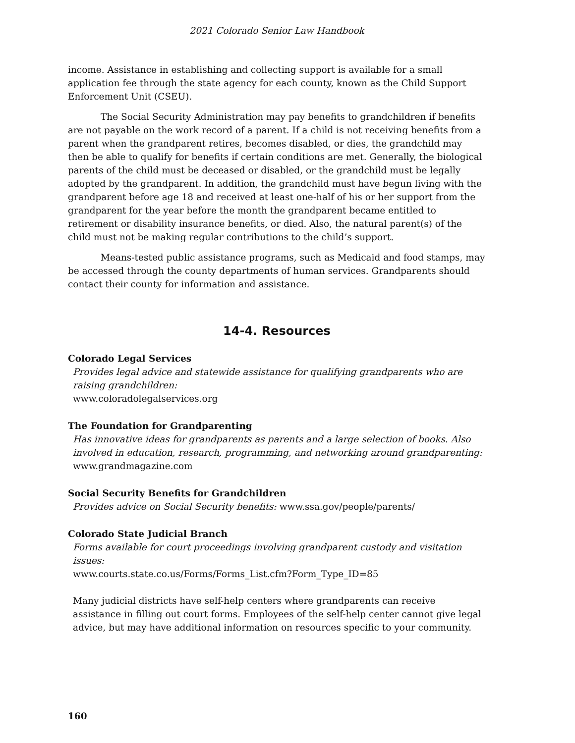2021 Colorado Senior Law Handbook
income. Assistance in establishing and collecting support is available for a small application fee through the state agency for each county, known as the Child Support Enforcement Unit (CSEU).
The Social Security Administration may pay benefits to grandchildren if benefits are not payable on the work record of a parent. If a child is not receiving benefits from a parent when the grandparent retires, becomes disabled, or dies, the grandchild may then be able to qualify for benefits if certain conditions are met. Generally, the biological parents of the child must be deceased or disabled, or the grandchild must be legally adopted by the grand­parent. In addition, the grandchild must have begun living with the grandparent before age 18 and received at least one-half of his or her support from the grandparent for the year before the month the grandparent became entitled to retirement or disability insurance ben­efits, or died. Also, the natural parent(s) of the child must not be making regular contribu­tions to the child’s support.
Means-tested public assistance programs, such as Medicaid and food stamps, may be accessed through the county departments of human services. Grandparents should contact their county for information and assistance.
14-4. Resources
Colorado Legal Services
Provides legal advice and statewide assistance for qualifying grandparents who are raising grand­children:
www.coloradolegalservices.org
The Foundation for Grandparenting
Has innovative ideas for grandparents as parents and a large selection of books. Also involved in education, research, programming, and networking around grandparenting:
www.grandmagazine.com
Social Security Benefits for Grandchildren
Provides advice on Social Security benefits: www.ssa.gov/people/parents/
Colorado State Judicial Branch
Forms available for court proceedings involving grandparent custody and visitation issues:
www.courts.state.co.us/Forms/Forms_List.cfm?Form_Type_ID=85
Many judicial districts have self-help centers where grandparents can receive assistance in filling out court forms. Employees of the self-help center cannot give legal advice, but may have additional information on resources specific to your community.
160